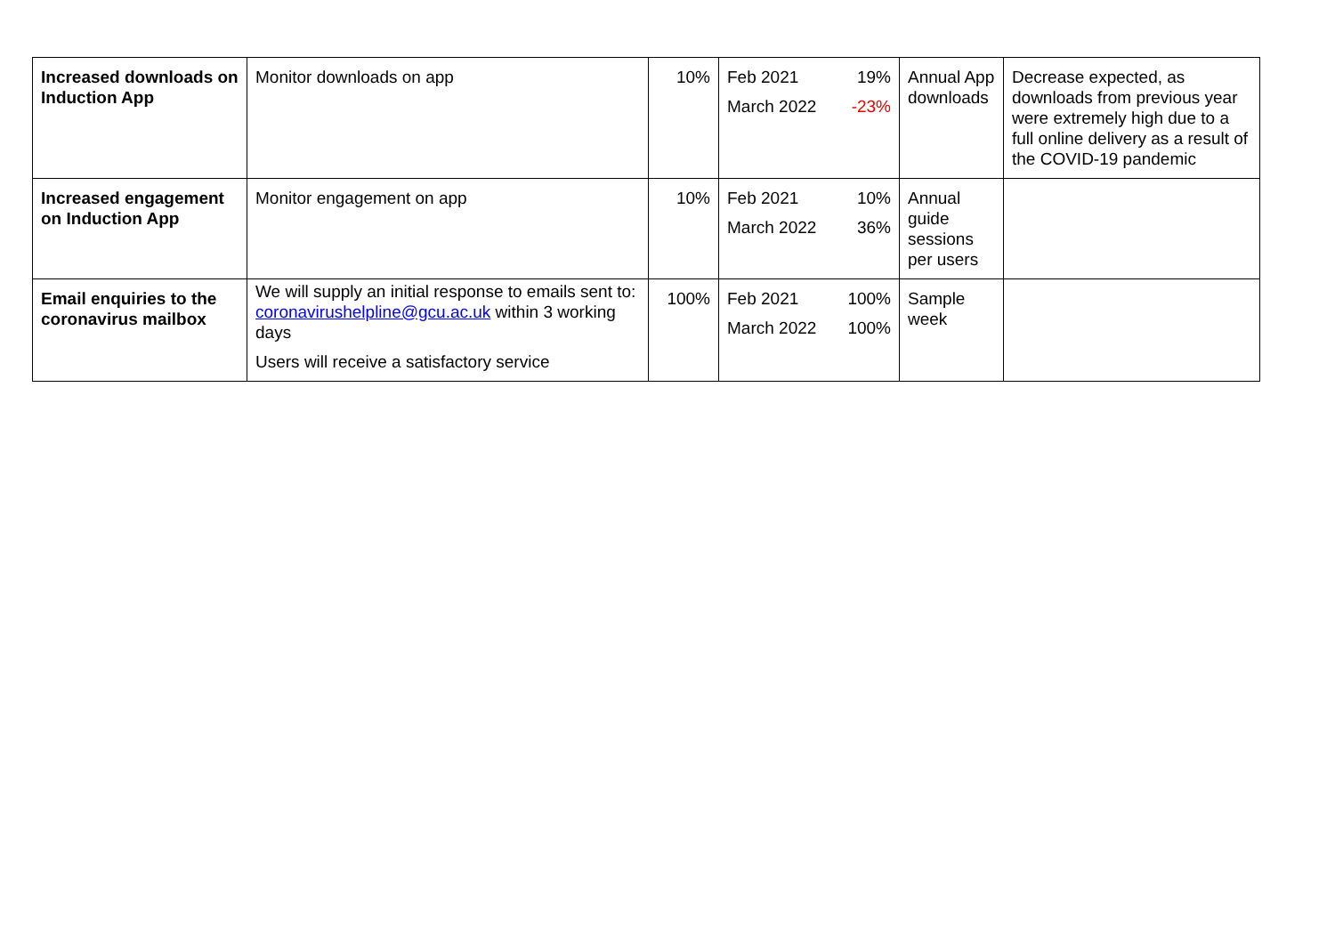| Increased downloads on Induction App | Monitor downloads on app | 10% | Feb 2021 19% March 2022 -23% | Annual App downloads | Decrease expected, as downloads from previous year were extremely high due to a full online delivery as a result of the COVID-19 pandemic |
| Increased engagement on Induction App | Monitor engagement on app | 10% | Feb 2021 10% March 2022 36% | Annual guide sessions per users | |
| Email enquiries to the coronavirus mailbox | We will supply an initial response to emails sent to: coronavirushelpline@gcu.ac.uk within 3 working days Users will receive a satisfactory service | 100% | Feb 2021 100% March 2022 100% | Sample week | |